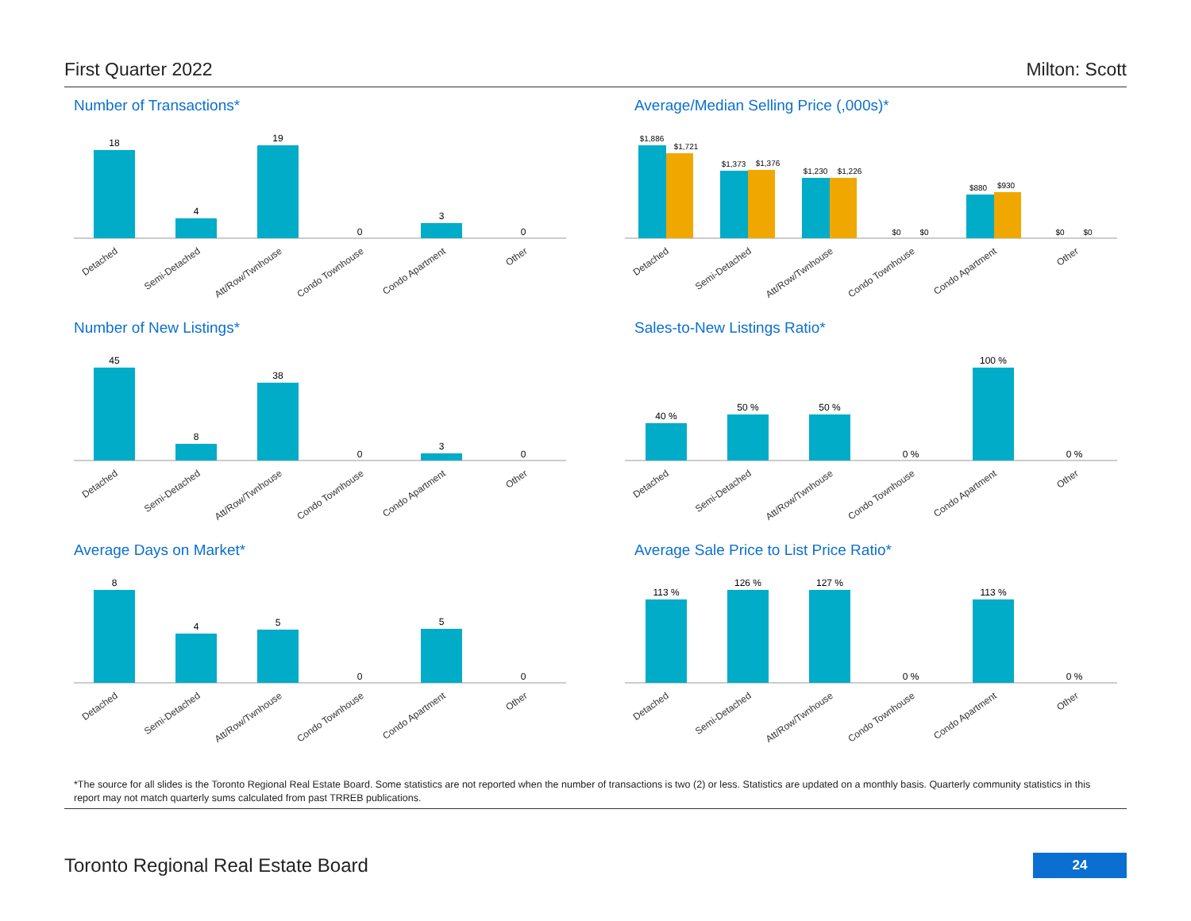First Quarter 2022 Milton: Scott
Number of Transactions*
18
4
19
0
3
0
Detached
Semi-Detached
Att/Row/Twnhouse
Condo Townhouse
Condo Apartment
Other
Average/Median Selling Price (,000s)*
$1,886
$1,721
$1,373
$1,376
$1,230
$1,226
$0
$0
$880
$930
$0
$0
Detached
Semi-Detached
Att/Row/Twnhouse
Condo Townhouse
Condo Apartment
Other
Number of New Listings*
45
8
38
0
3
0
Detached
Semi-Detached
Att/Row/Twnhouse
Condo Townhouse
Condo Apartment
Other
Sales-to-New Listings Ratio*
40 %
50 %
50 %
0 %
100 %
0 %
Detached
Semi-Detached
Att/Row/Twnhouse
Condo Townhouse
Condo Apartment
Other
Average Days on Market*
8
4
5
0
5
0
Detached
Semi-Detached
Att/Row/Twnhouse
Condo Townhouse
Condo Apartment
Other
Average Sale Price to List Price Ratio*
113 %
126 %
127 %
0 %
113 %
0 %
Detached
Semi-Detached
Att/Row/Twnhouse
Condo Townhouse
Condo Apartment
Other
*The source for all slides is the Toronto Regional Real Estate Board. Some statistics are not reported when the number of transactions is two (2) or less. Statistics are updated on a monthly basis. Quarterly community statistics in this report may not match quarterly sums calculated from past TRREB publications.
Toronto Regional Real Estate Board 24